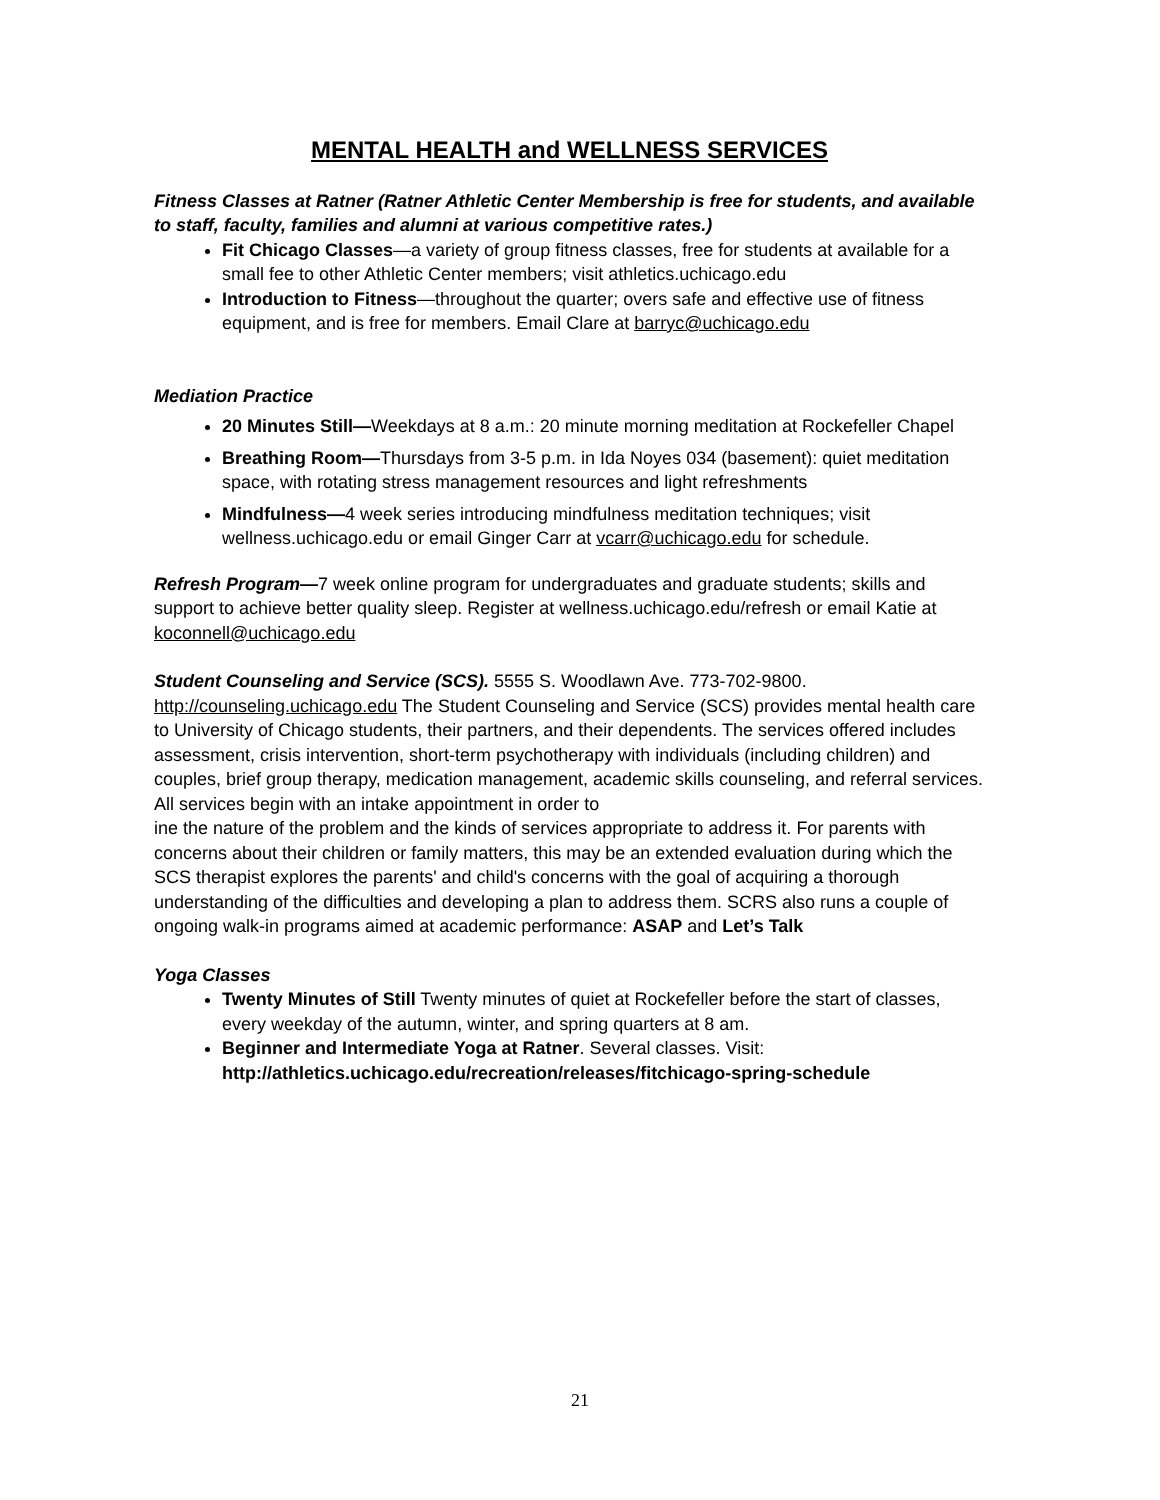MENTAL HEALTH and WELLNESS SERVICES
Fitness Classes at Ratner (Ratner Athletic Center Membership is free for students, and available to staff, faculty, families and alumni at various competitive rates.)
Fit Chicago Classes—a variety of group fitness classes, free for students at available for a small fee to other Athletic Center members; visit athletics.uchicago.edu
Introduction to Fitness—throughout the quarter; overs safe and effective use of fitness equipment, and is free for members. Email Clare at barryc@uchicago.edu
Mediation Practice
20 Minutes Still—Weekdays at 8 a.m.: 20 minute morning meditation at Rockefeller Chapel
Breathing Room—Thursdays from 3-5 p.m. in Ida Noyes 034 (basement): quiet meditation space, with rotating stress management resources and light refreshments
Mindfulness—4 week series introducing mindfulness meditation techniques; visit wellness.uchicago.edu or email Ginger Carr at vcarr@uchicago.edu for schedule.
Refresh Program—7 week online program for undergraduates and graduate students; skills and support to achieve better quality sleep. Register at wellness.uchicago.edu/refresh or email Katie at koconnell@uchicago.edu
Student Counseling and Service (SCS). 5555 S. Woodlawn Ave. 773-702-9800. http://counseling.uchicago.edu The Student Counseling and Service (SCS) provides mental health care to University of Chicago students, their partners, and their dependents. The services offered includes assessment, crisis intervention, short-term psychotherapy with individuals (including children) and couples, brief group therapy, medication management, academic skills counseling, and referral services. All services begin with an intake appointment in order to
ine the nature of the problem and the kinds of services appropriate to address it. For parents with concerns about their children or family matters, this may be an extended evaluation during which the SCS therapist explores the parents' and child's concerns with the goal of acquiring a thorough understanding of the difficulties and developing a plan to address them. SCRS also runs a couple of ongoing walk-in programs aimed at academic performance: ASAP and Let’s Talk
Yoga Classes
Twenty Minutes of Still Twenty minutes of quiet at Rockefeller before the start of classes, every weekday of the autumn, winter, and spring quarters at 8 am.
Beginner and Intermediate Yoga at Ratner. Several classes. Visit: http://athletics.uchicago.edu/recreation/releases/fitchicago-spring-schedule
21